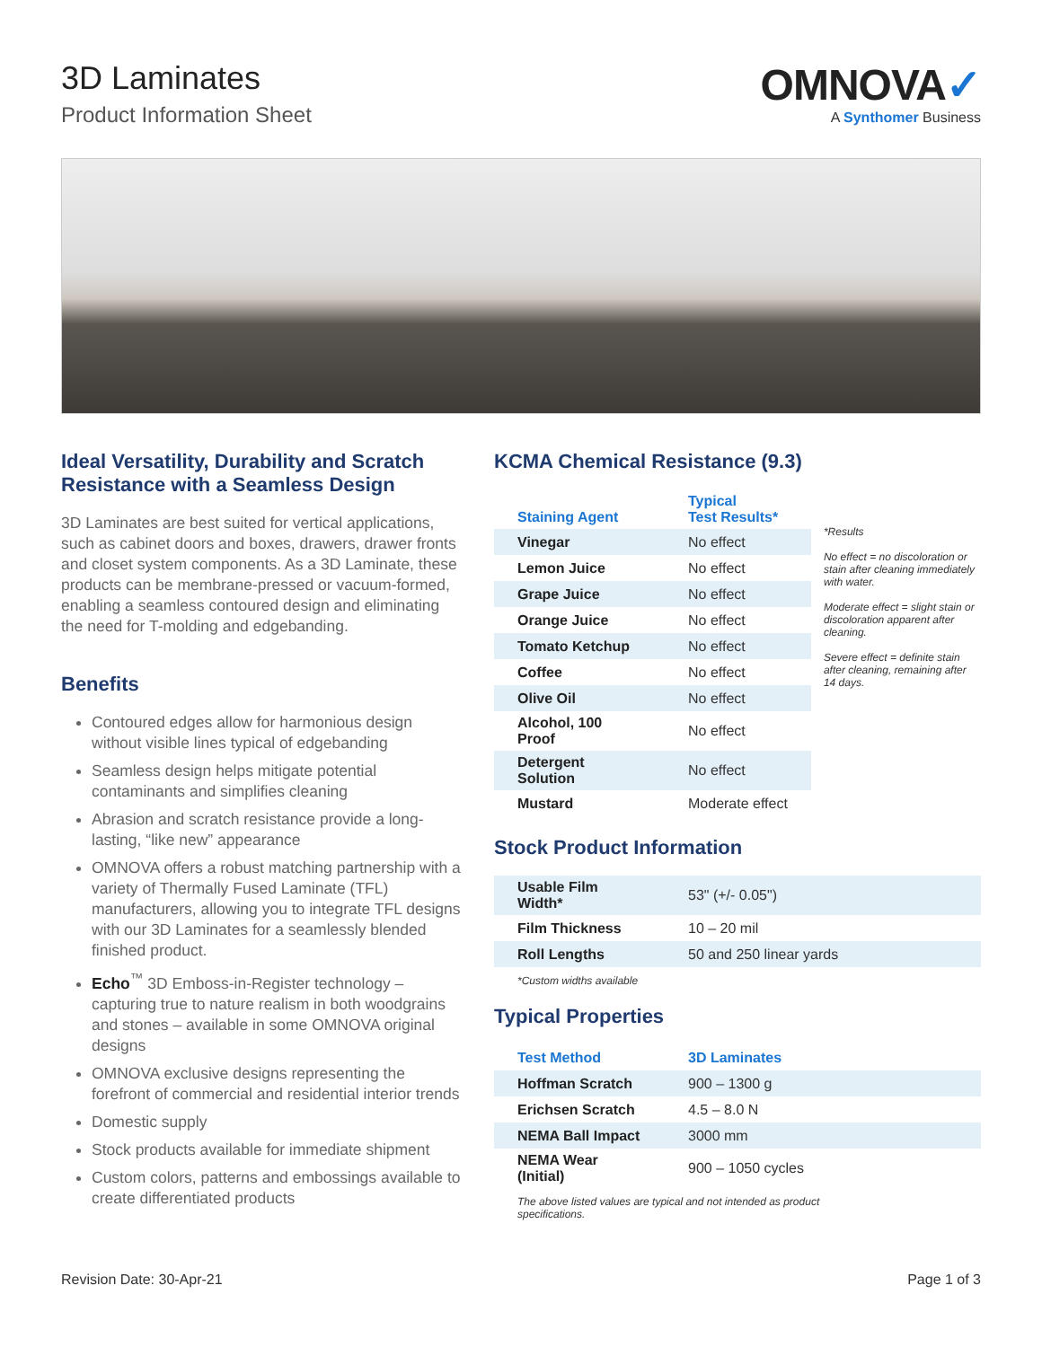3D Laminates
Product Information Sheet
OMNOVA✓
A Synthomer Business
Ideal Versatility, Durability and Scratch Resistance with a Seamless Design
3D Laminates are best suited for vertical applications, such as cabinet doors and boxes, drawers, drawer fronts and closet system components. As a 3D Laminate, these products can be membrane-pressed or vacuum-formed, enabling a seamless contoured design and eliminating the need for T-molding and edgebanding.
Benefits
Contoured edges allow for harmonious design without visible lines typical of edgebanding
Seamless design helps mitigate potential contaminants and simplifies cleaning
Abrasion and scratch resistance provide a long-lasting, “like new” appearance
OMNOVA offers a robust matching partnership with a variety of Thermally Fused Laminate (TFL) manufacturers, allowing you to integrate TFL designs with our 3D Laminates for a seamlessly blended finished product.
Echo<sup>™</sup> 3D Emboss-in-Register technology – capturing true to nature realism in both woodgrains and stones – available in some OMNOVA original designs
OMNOVA exclusive designs representing the forefront of commercial and residential interior trends
Domestic supply
Stock products available for immediate shipment
Custom colors, patterns and embossings available to create differentiated products
KCMA Chemical Resistance (9.3)
| Staining Agent | Typical Test Results* |
| --- | --- |
| Vinegar | No effect |
| Lemon Juice | No effect |
| Grape Juice | No effect |
| Orange Juice | No effect |
| Tomato Ketchup | No effect |
| Coffee | No effect |
| Olive Oil | No effect |
| Alcohol, 100 Proof | No effect |
| Detergent Solution | No effect |
| Mustard | Moderate effect |
*Results
No effect = no discoloration or stain after cleaning immediately with water.
Moderate effect = slight stain or discoloration apparent after cleaning.
Severe effect = definite stain after cleaning, remaining after 14 days.
Stock Product Information
| Usable Film Width* | 53" (+/- 0.05") |
| Film Thickness | 10 – 20 mil |
| Roll Lengths | 50 and 250 linear yards |
*Custom widths available
Typical Properties
| Test Method | 3D Laminates |
| --- | --- |
| Hoffman Scratch | 900 – 1300 g |
| Erichsen Scratch | 4.5 – 8.0 N |
| NEMA Ball Impact | 3000 mm |
| NEMA Wear (Initial) | 900 – 1050 cycles |
The above listed values are typical and not intended as product specifications.
Revision Date: 30-Apr-21 Page 1 of 3